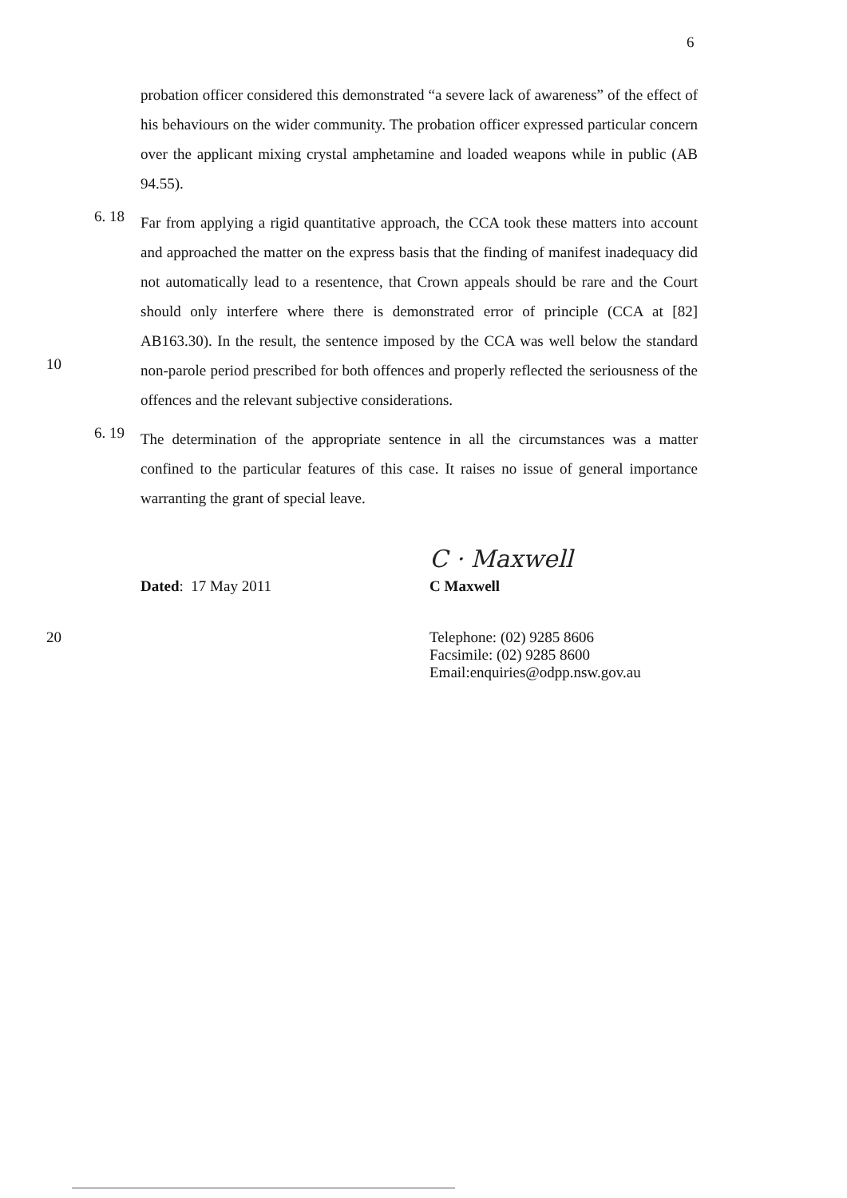6
probation officer considered this demonstrated “a severe lack of awareness” of the effect of his behaviours on the wider community. The probation officer expressed particular concern over the applicant mixing crystal amphetamine and loaded weapons while in public (AB 94.55).
6. 18
10
Far from applying a rigid quantitative approach, the CCA took these matters into account and approached the matter on the express basis that the finding of manifest inadequacy did not automatically lead to a resentence, that Crown appeals should be rare and the Court should only interfere where there is demonstrated error of principle (CCA at [82] AB163.30). In the result, the sentence imposed by the CCA was well below the standard non-parole period prescribed for both offences and properly reflected the seriousness of the offences and the relevant subjective considerations.
6. 19
The determination of the appropriate sentence in all the circumstances was a matter confined to the particular features of this case. It raises no issue of general importance warranting the grant of special leave.
C · Maxwell
Dated: 17 May 2011 C Maxwell
20 Telephone: (02) 9285 8606
Facsimile: (02) 9285 8600
Email:enquiries@odpp.nsw.gov.au